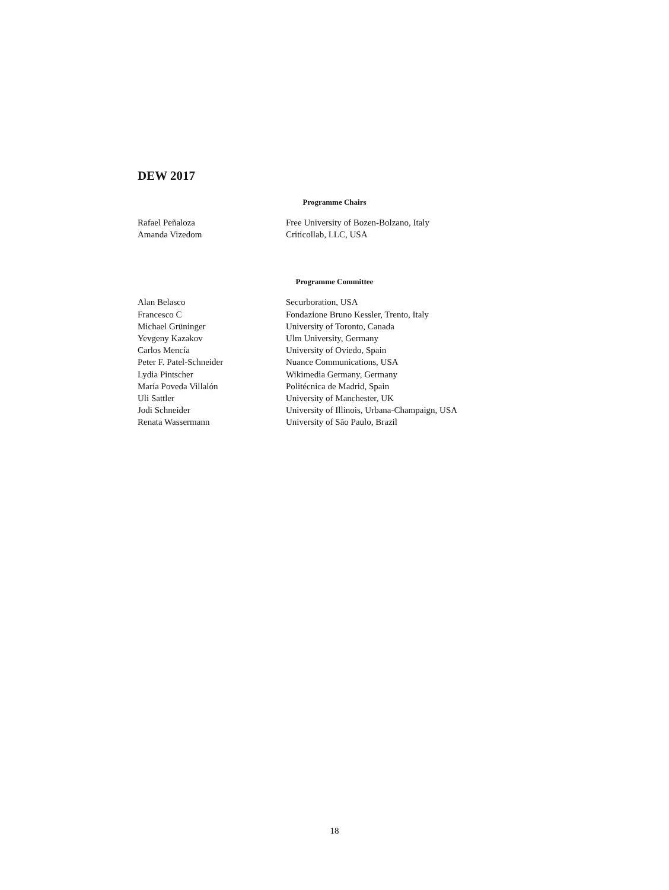DEW 2017
Programme Chairs
| Rafael Peñaloza | Free University of Bozen-Bolzano, Italy |
| Amanda Vizedom | Criticollab, LLC, USA |
Programme Committee
| Alan Belasco | Securboration, USA |
| Francesco C | Fondazione Bruno Kessler, Trento, Italy |
| Michael Grüninger | University of Toronto, Canada |
| Yevgeny Kazakov | Ulm University, Germany |
| Carlos Mencía | University of Oviedo, Spain |
| Peter F. Patel-Schneider | Nuance Communications, USA |
| Lydia Pintscher | Wikimedia Germany, Germany |
| María Poveda Villalón | Politécnica de Madrid, Spain |
| Uli Sattler | University of Manchester, UK |
| Jodi Schneider | University of Illinois, Urbana-Champaign, USA |
| Renata Wassermann | University of São Paulo, Brazil |
18